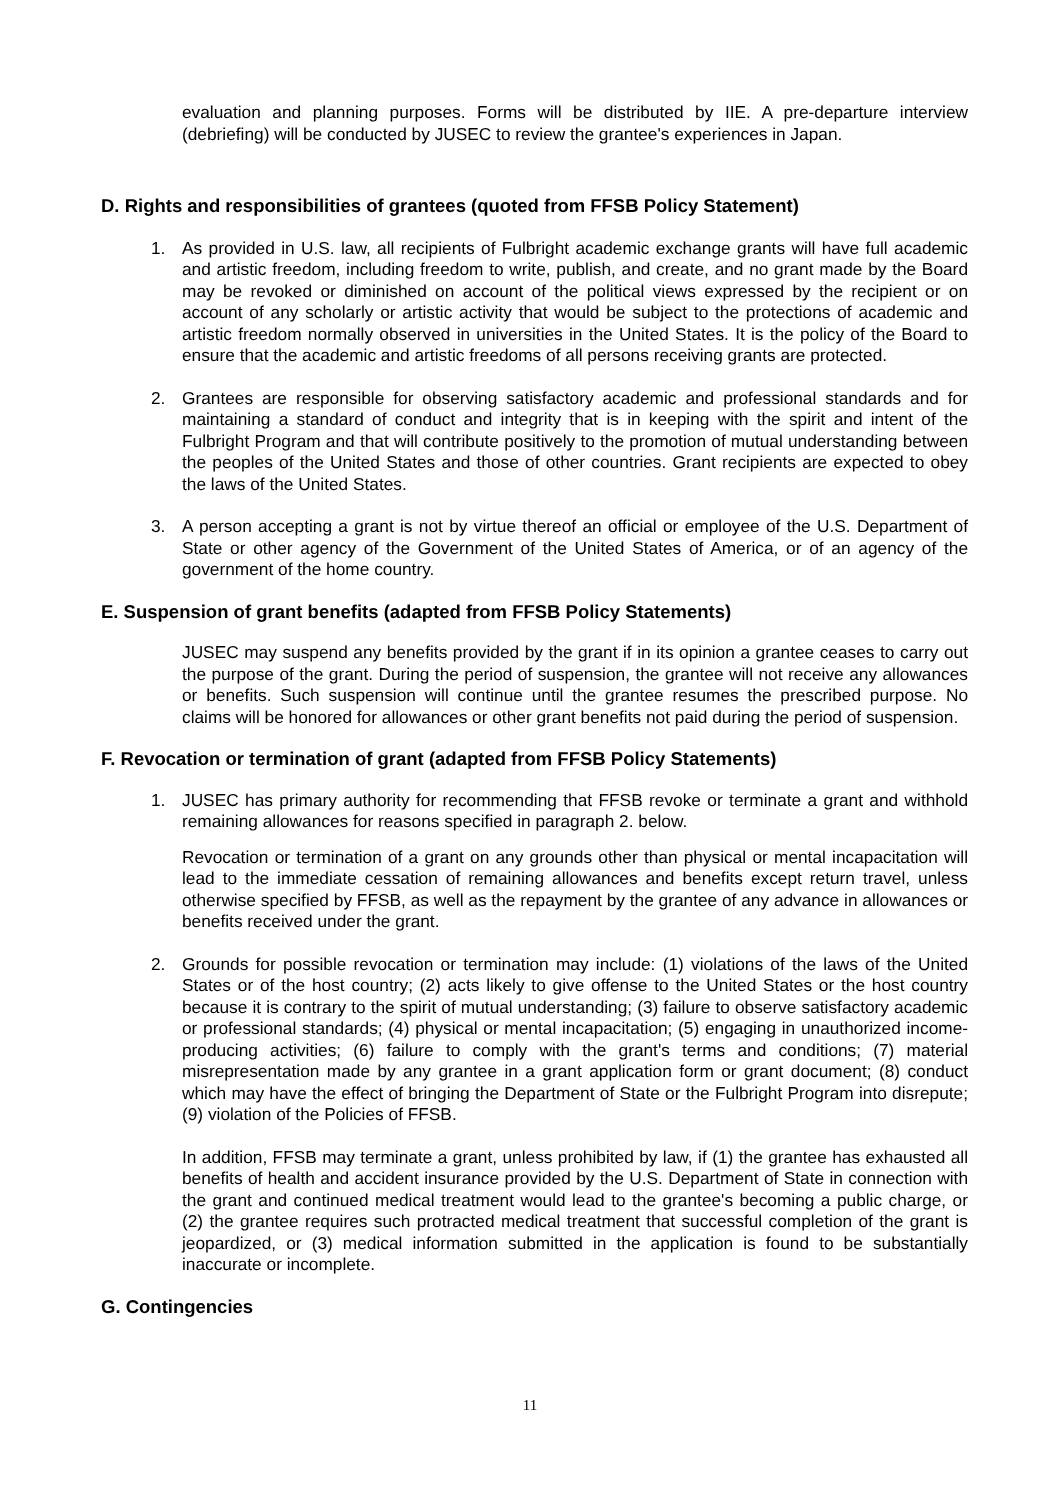evaluation and planning purposes. Forms will be distributed by IIE. A pre-departure interview (debriefing) will be conducted by JUSEC to review the grantee's experiences in Japan.
D. Rights and responsibilities of grantees (quoted from FFSB Policy Statement)
1. As provided in U.S. law, all recipients of Fulbright academic exchange grants will have full academic and artistic freedom, including freedom to write, publish, and create, and no grant made by the Board may be revoked or diminished on account of the political views expressed by the recipient or on account of any scholarly or artistic activity that would be subject to the protections of academic and artistic freedom normally observed in universities in the United States. It is the policy of the Board to ensure that the academic and artistic freedoms of all persons receiving grants are protected.
2. Grantees are responsible for observing satisfactory academic and professional standards and for maintaining a standard of conduct and integrity that is in keeping with the spirit and intent of the Fulbright Program and that will contribute positively to the promotion of mutual understanding between the peoples of the United States and those of other countries. Grant recipients are expected to obey the laws of the United States.
3. A person accepting a grant is not by virtue thereof an official or employee of the U.S. Department of State or other agency of the Government of the United States of America, or of an agency of the government of the home country.
E. Suspension of grant benefits (adapted from FFSB Policy Statements)
JUSEC may suspend any benefits provided by the grant if in its opinion a grantee ceases to carry out the purpose of the grant. During the period of suspension, the grantee will not receive any allowances or benefits. Such suspension will continue until the grantee resumes the prescribed purpose. No claims will be honored for allowances or other grant benefits not paid during the period of suspension.
F. Revocation or termination of grant (adapted from FFSB Policy Statements)
1. JUSEC has primary authority for recommending that FFSB revoke or terminate a grant and withhold remaining allowances for reasons specified in paragraph 2. below.
Revocation or termination of a grant on any grounds other than physical or mental incapacitation will lead to the immediate cessation of remaining allowances and benefits except return travel, unless otherwise specified by FFSB, as well as the repayment by the grantee of any advance in allowances or benefits received under the grant.
2. Grounds for possible revocation or termination may include: (1) violations of the laws of the United States or of the host country; (2) acts likely to give offense to the United States or the host country because it is contrary to the spirit of mutual understanding; (3) failure to observe satisfactory academic or professional standards; (4) physical or mental incapacitation; (5) engaging in unauthorized income-producing activities; (6) failure to comply with the grant's terms and conditions; (7) material misrepresentation made by any grantee in a grant application form or grant document; (8) conduct which may have the effect of bringing the Department of State or the Fulbright Program into disrepute; (9) violation of the Policies of FFSB.
In addition, FFSB may terminate a grant, unless prohibited by law, if (1) the grantee has exhausted all benefits of health and accident insurance provided by the U.S. Department of State in connection with the grant and continued medical treatment would lead to the grantee's becoming a public charge, or (2) the grantee requires such protracted medical treatment that successful completion of the grant is jeopardized, or (3) medical information submitted in the application is found to be substantially inaccurate or incomplete.
G. Contingencies
11